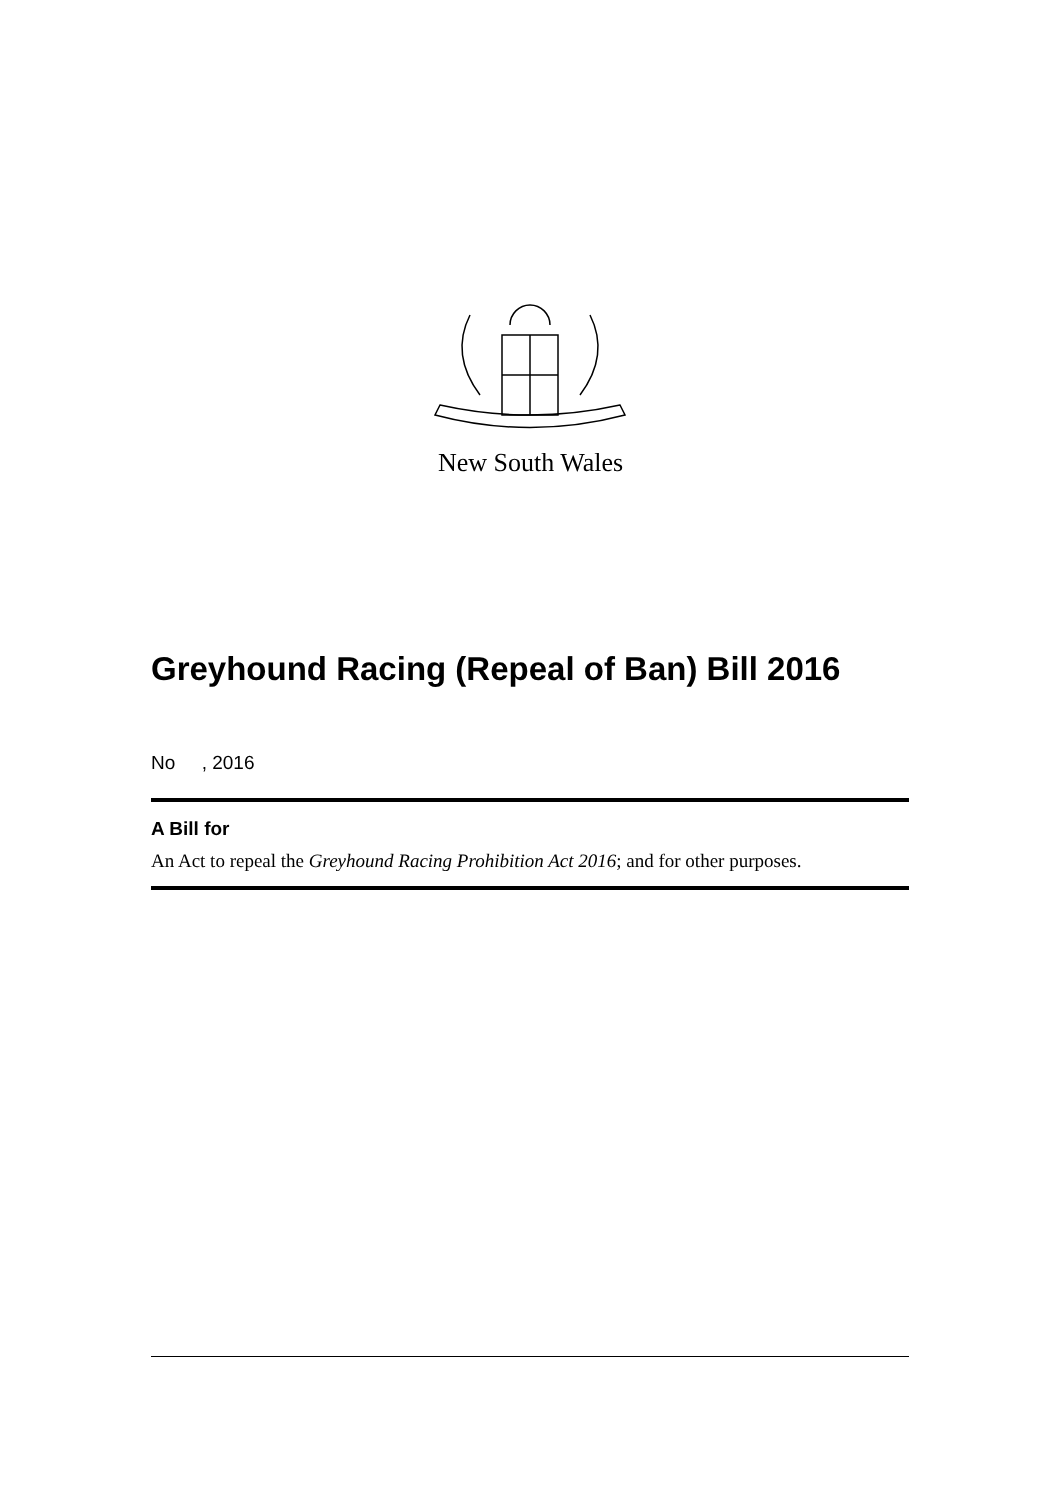New South Wales
Greyhound Racing (Repeal of Ban) Bill 2016
No , 2016
A Bill for
An Act to repeal the Greyhound Racing Prohibition Act 2016; and for other purposes.